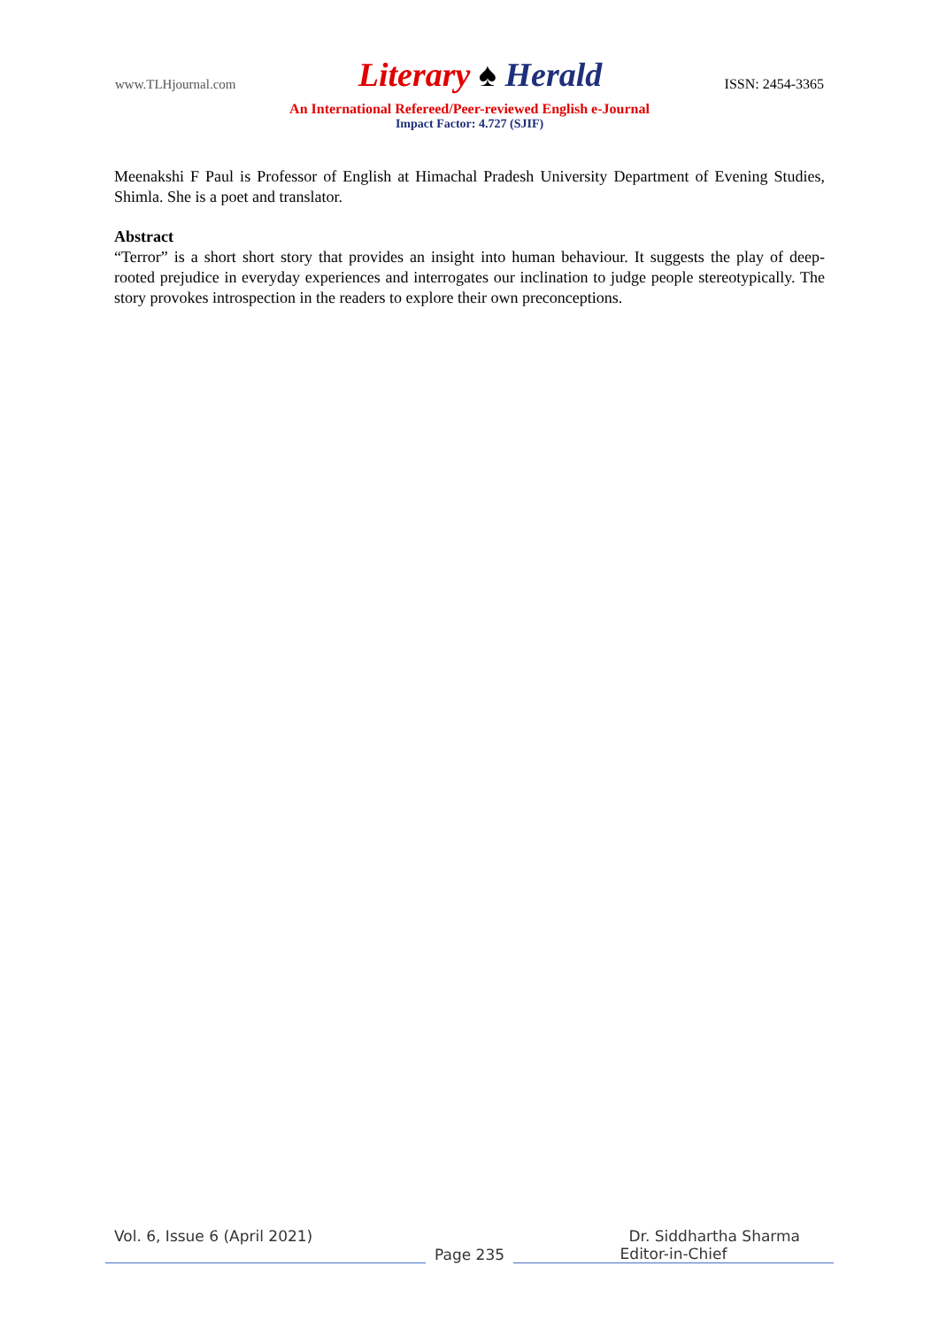www.TLHjournal.com Literary ♠ Herald ISSN: 2454-3365
An International Refereed/Peer-reviewed English e-Journal
Impact Factor: 4.727 (SJIF)
Meenakshi F Paul is Professor of English at Himachal Pradesh University Department of Evening Studies, Shimla. She is a poet and translator.
Abstract
“Terror” is a short short story that provides an insight into human behaviour. It suggests the play of deep-rooted prejudice in everyday experiences and interrogates our inclination to judge people stereotypically. The story provokes introspection in the readers to explore their own preconceptions.
Vol. 6, Issue 6 (April 2021) Dr. Siddhartha Sharma
Page 235 Editor-in-Chief